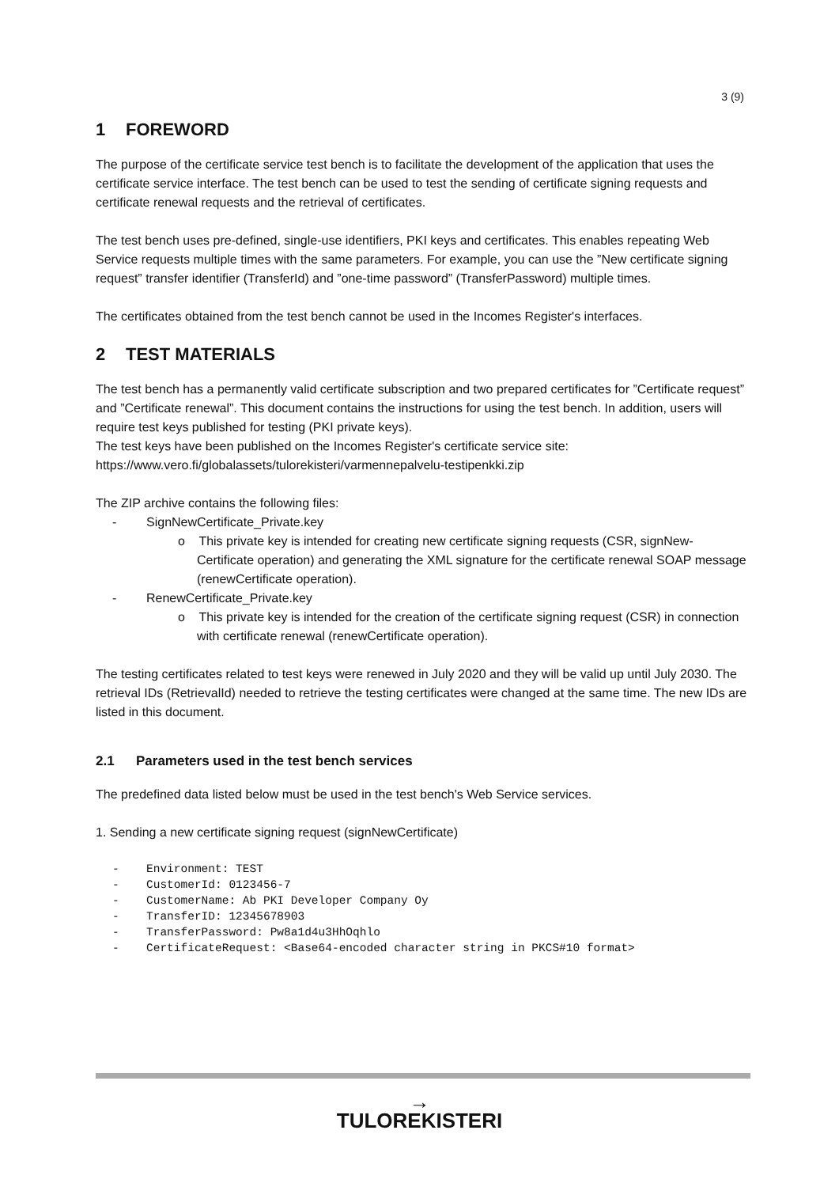3 (9)
1 FOREWORD
The purpose of the certificate service test bench is to facilitate the development of the application that uses the certificate service interface. The test bench can be used to test the sending of certificate signing requests and certificate renewal requests and the retrieval of certificates.
The test bench uses pre-defined, single-use identifiers, PKI keys and certificates. This enables repeating Web Service requests multiple times with the same parameters. For example, you can use the ”New certificate signing request” transfer identifier (TransferId) and ”one-time password” (TransferPassword) multiple times.
The certificates obtained from the test bench cannot be used in the Incomes Register's interfaces.
2 TEST MATERIALS
The test bench has a permanently valid certificate subscription and two prepared certificates for ”Certificate request” and ”Certificate renewal”. This document contains the instructions for using the test bench. In addition, users will require test keys published for testing (PKI private keys).
The test keys have been published on the Incomes Register's certificate service site:
https://www.vero.fi/globalassets/tulorekisteri/varmennepalvelu-testipenkki.zip
The ZIP archive contains the following files:
- SignNewCertificate_Private.key
o This private key is intended for creating new certificate signing requests (CSR, signNew-Certificate operation) and generating the XML signature for the certificate renewal SOAP message (renewCertificate operation).
- RenewCertificate_Private.key
o This private key is intended for the creation of the certificate signing request (CSR) in connection with certificate renewal (renewCertificate operation).
The testing certificates related to test keys were renewed in July 2020 and they will be valid up until July 2030. The retrieval IDs (RetrievalId) needed to retrieve the testing certificates were changed at the same time. The new IDs are listed in this document.
2.1 Parameters used in the test bench services
The predefined data listed below must be used in the test bench's Web Service services.
1. Sending a new certificate signing request (signNewCertificate)
- Environment: TEST
- CustomerId: 0123456-7
- CustomerName: Ab PKI Developer Company Oy
- TransferID: 12345678903
- TransferPassword: Pw8a1d4u3HhOqhlo
- CertificateRequest: <Base64-encoded character string in PKCS#10 format>
→
TULOREKISTERI